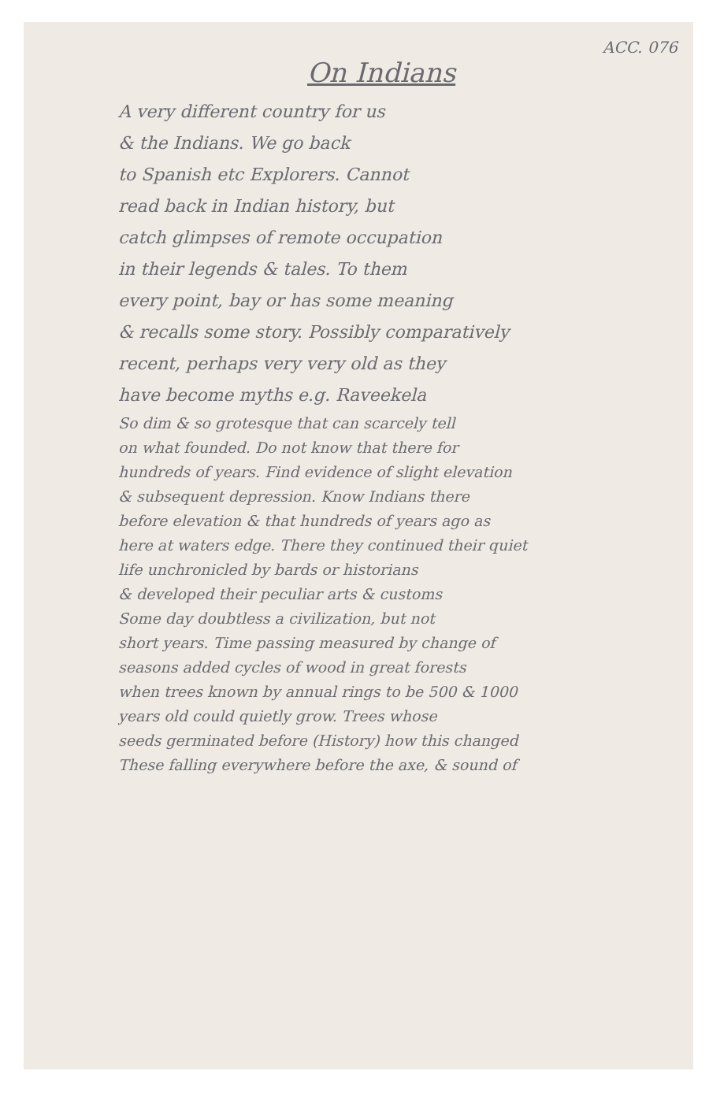ACC. 076
On Indians
A very different country for us
& the Indians. We go back
to Spanish etc Explorers. Cannot
read back in Indian history, but
catch glimpses of remote occupation
in their legends & tales. To them
every point, bay or has some meaning
& recalls some story. Possibly comparatively
recent, perhaps very very old as they
have become myths e.g. Raveekela
So dim & so grotesque that can scarcely tell
on what founded. Do not know that there for
hundreds of years. Find evidence of slight elevation
& subsequent depression. Know Indians there
before elevation & that hundreds of years ago as
here at waters edge. There they continued their quiet
life unchronicled by bards or historians
& developed their peculiar arts & customs
Some day doubtless a civilization, but not
short years. Time passing measured by change of
seasons added cycles of wood in great forests
when trees known by annual rings to be 500 & 1000
years old could quietly grow. Trees whose
seeds germinated before (History) how this changed
These falling everywhere before the axe, & sound of